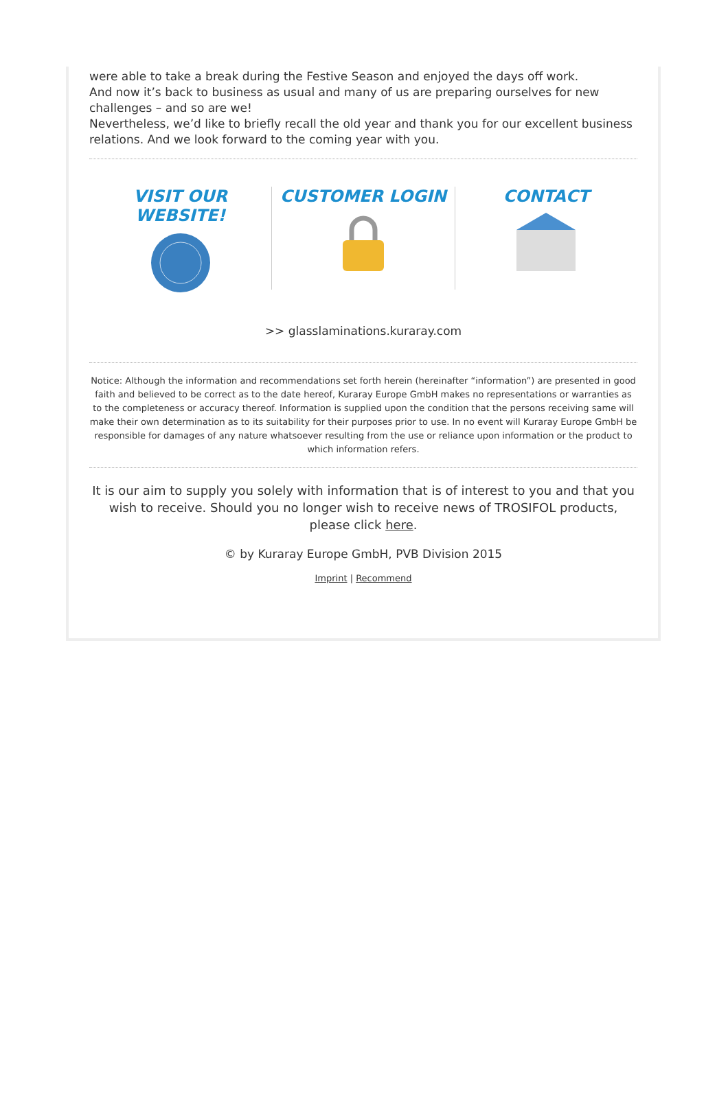were able to take a break during the Festive Season and enjoyed the days off work.
And now it’s back to business as usual and many of us are preparing ourselves for new challenges – and so are we!
Nevertheless, we’d like to briefly recall the old year and thank you for our excellent business relations. And we look forward to the coming year with you.
VISIT OUR WEBSITE! CUSTOMER LOGIN CONTACT
>> glasslaminations.kuraray.com
Notice: Although the information and recommendations set forth herein (hereinafter “information”) are presented in good faith and believed to be correct as to the date hereof, Kuraray Europe GmbH makes no representations or warranties as to the completeness or accuracy thereof. Information is supplied upon the condition that the persons receiving same will make their own determination as to its suitability for their purposes prior to use. In no event will Kuraray Europe GmbH be responsible for damages of any nature whatsoever resulting from the use or reliance upon information or the product to which information refers.
It is our aim to supply you solely with information that is of interest to you and that you wish to receive. Should you no longer wish to receive news of TROSIFOL products, please click here.
© by Kuraray Europe GmbH, PVB Division 2015
Imprint | Recommend